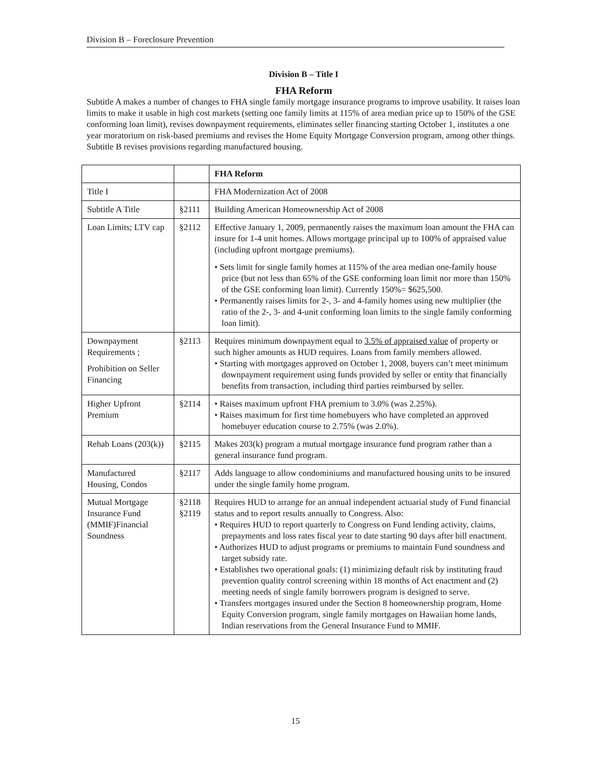Division B – Foreclosure Prevention
Division B – Title I
FHA Reform
Subtitle A makes a number of changes to FHA single family mortgage insurance programs to improve usability. It raises loan limits to make it usable in high cost markets (setting one family limits at 115% of area median price up to 150% of the GSE conforming loan limit), revises downpayment requirements, eliminates seller financing starting October 1, institutes a one year moratorium on risk-based premiums and revises the Home Equity Mortgage Conversion program, among other things. Subtitle B revises provisions regarding manufactured housing.
| | | FHA Reform |
| --- | --- | --- |
| Title I | | FHA Modernization Act of 2008 |
| Subtitle A Title | §2111 | Building American Homeownership Act of 2008 |
| Loan Limits; LTV cap | §2112 | Effective January 1, 2009, permanently raises the maximum loan amount the FHA can insure for 1-4 unit homes. Allows mortgage principal up to 100% of appraised value (including upfront mortgage premiums). • Sets limit for single family homes at 115% of the area median one-family house price (but not less than 65% of the GSE conforming loan limit nor more than 150% of the GSE conforming loan limit). Currently 150%= $625,500. • Permanently raises limits for 2-, 3- and 4-family homes using new multiplier (the ratio of the 2-, 3- and 4-unit conforming loan limits to the single family conforming loan limit). |
| Downpayment Requirements ; Prohibition on Seller Financing | §2113 | Requires minimum downpayment equal to 3.5% of appraised value of property or such higher amounts as HUD requires. Loans from family members allowed. • Starting with mortgages approved on October 1, 2008, buyers can’t meet minimum downpayment requirement using funds provided by seller or entity that financially benefits from transaction, including third parties reimbursed by seller. |
| Higher Upfront Premium | §2114 | • Raises maximum upfront FHA premium to 3.0% (was 2.25%). • Raises maximum for first time homebuyers who have completed an approved homebuyer education course to 2.75% (was 2.0%). |
| Rehab Loans (203(k)) | §2115 | Makes 203(k) program a mutual mortgage insurance fund program rather than a general insurance fund program. |
| Manufactured Housing, Condos | §2117 | Adds language to allow condominiums and manufactured housing units to be insured under the single family home program. |
| Mutual Mortgage Insurance Fund (MMIF)Financial Soundness | §2118 §2119 | Requires HUD to arrange for an annual independent actuarial study of Fund financial status and to report results annually to Congress. Also: • Requires HUD to report quarterly to Congress on Fund lending activity, claims, prepayments and loss rates fiscal year to date starting 90 days after bill enactment. • Authorizes HUD to adjust programs or premiums to maintain Fund soundness and target subsidy rate. • Establishes two operational goals: (1) minimizing default risk by instituting fraud prevention quality control screening within 18 months of Act enactment and (2) meeting needs of single family borrowers program is designed to serve. • Transfers mortgages insured under the Section 8 homeownership program, Home Equity Conversion program, single family mortgages on Hawaiian home lands, Indian reservations from the General Insurance Fund to MMIF. |
15